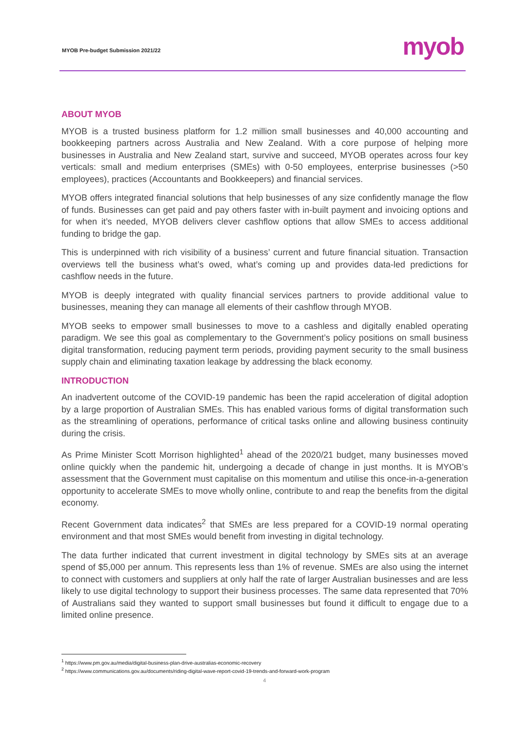MYOB Pre-budget Submission 2021/22 myob
ABOUT MYOB
MYOB is a trusted business platform for 1.2 million small businesses and 40,000 accounting and bookkeeping partners across Australia and New Zealand. With a core purpose of helping more businesses in Australia and New Zealand start, survive and succeed, MYOB operates across four key verticals: small and medium enterprises (SMEs) with 0-50 employees, enterprise businesses (>50 employees), practices (Accountants and Bookkeepers) and financial services.
MYOB offers integrated financial solutions that help businesses of any size confidently manage the flow of funds. Businesses can get paid and pay others faster with in-built payment and invoicing options and for when it’s needed, MYOB delivers clever cashflow options that allow SMEs to access additional funding to bridge the gap.
This is underpinned with rich visibility of a business’ current and future financial situation. Transaction overviews tell the business what’s owed, what’s coming up and provides data-led predictions for cashflow needs in the future.
MYOB is deeply integrated with quality financial services partners to provide additional value to businesses, meaning they can manage all elements of their cashflow through MYOB.
MYOB seeks to empower small businesses to move to a cashless and digitally enabled operating paradigm. We see this goal as complementary to the Government’s policy positions on small business digital transformation, reducing payment term periods, providing payment security to the small business supply chain and eliminating taxation leakage by addressing the black economy.
INTRODUCTION
An inadvertent outcome of the COVID-19 pandemic has been the rapid acceleration of digital adoption by a large proportion of Australian SMEs. This has enabled various forms of digital transformation such as the streamlining of operations, performance of critical tasks online and allowing business continuity during the crisis.
As Prime Minister Scott Morrison highlighted<sup>1</sup> ahead of the 2020/21 budget, many businesses moved online quickly when the pandemic hit, undergoing a decade of change in just months. It is MYOB’s assessment that the Government must capitalise on this momentum and utilise this once-in-a-generation opportunity to accelerate SMEs to move wholly online, contribute to and reap the benefits from the digital economy.
Recent Government data indicates<sup>2</sup> that SMEs are less prepared for a COVID-19 normal operating environment and that most SMEs would benefit from investing in digital technology.
The data further indicated that current investment in digital technology by SMEs sits at an average spend of $5,000 per annum. This represents less than 1% of revenue. SMEs are also using the internet to connect with customers and suppliers at only half the rate of larger Australian businesses and are less likely to use digital technology to support their business processes. The same data represented that 70% of Australians said they wanted to support small businesses but found it difficult to engage due to a limited online presence.
<sup>1</sup> https://www.pm.gov.au/media/digital-business-plan-drive-australias-economic-recovery
<sup>2</sup> https://www.communications.gov.au/documents/riding-digital-wave-report-covid-19-trends-and-forward-work-program
4